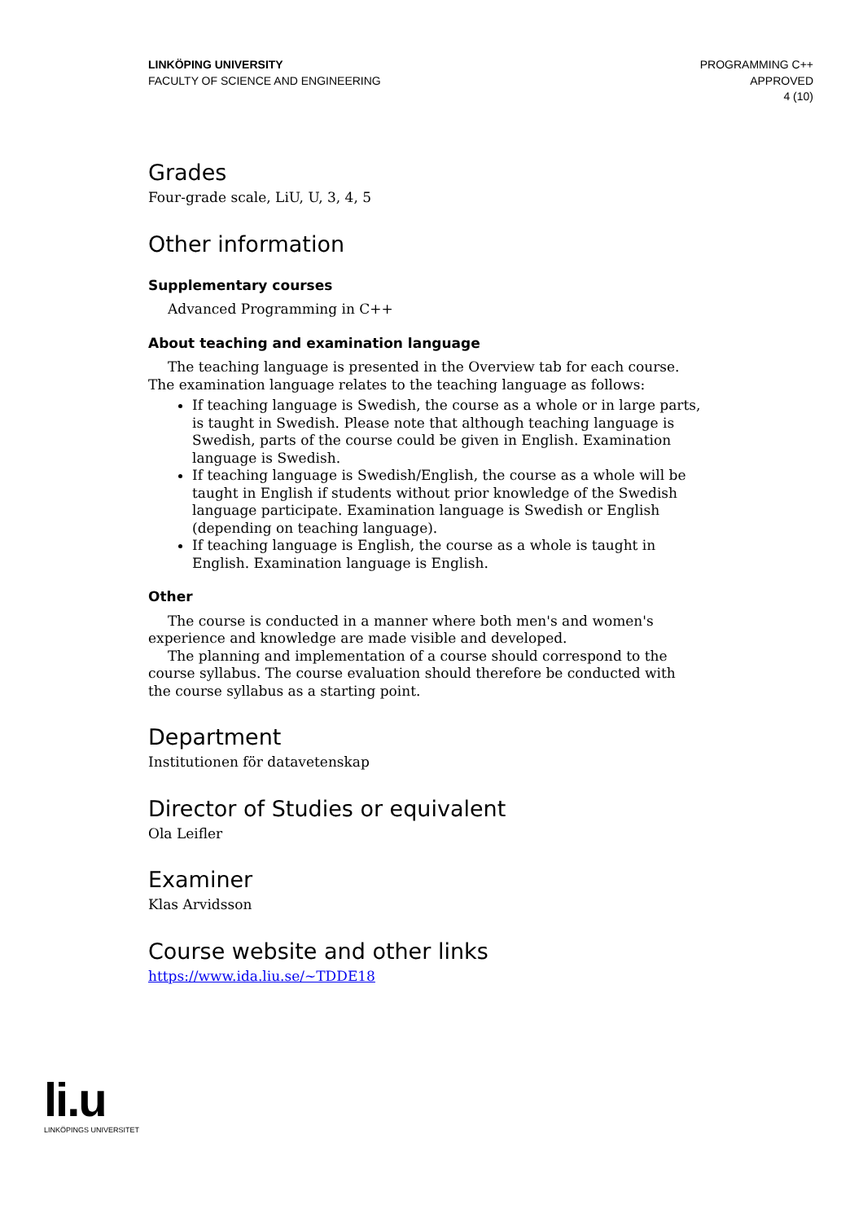LINKÖPING UNIVERSITY
FACULTY OF SCIENCE AND ENGINEERING
PROGRAMMING C++
APPROVED
4 (10)
Grades
Four-grade scale, LiU, U, 3, 4, 5
Other information
Supplementary courses
Advanced Programming in C++
About teaching and examination language
The teaching language is presented in the Overview tab for each course. The examination language relates to the teaching language as follows:
If teaching language is Swedish, the course as a whole or in large parts, is taught in Swedish. Please note that although teaching language is Swedish, parts of the course could be given in English. Examination language is Swedish.
If teaching language is Swedish/English, the course as a whole will be taught in English if students without prior knowledge of the Swedish language participate. Examination language is Swedish or English (depending on teaching language).
If teaching language is English, the course as a whole is taught in English. Examination language is English.
Other
The course is conducted in a manner where both men's and women's experience and knowledge are made visible and developed.
The planning and implementation of a course should correspond to the course syllabus. The course evaluation should therefore be conducted with the course syllabus as a starting point.
Department
Institutionen för datavetenskap
Director of Studies or equivalent
Ola Leifler
Examiner
Klas Arvidsson
Course website and other links
https://www.ida.liu.se/~TDDE18
li.u
LINKÖPINGS UNIVERSITET